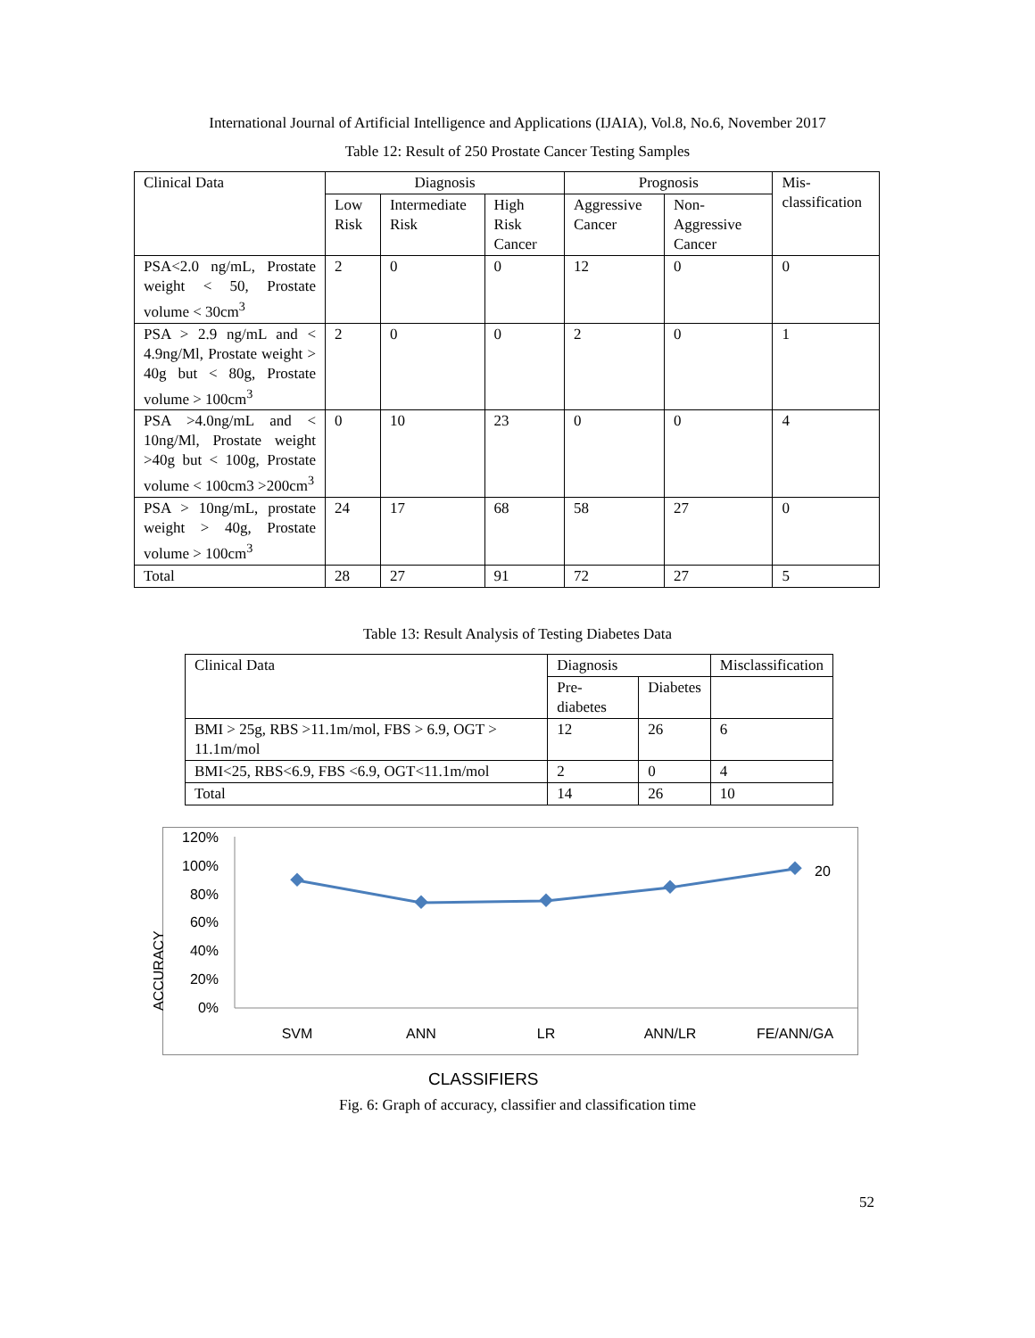International Journal of Artificial Intelligence and Applications (IJAIA), Vol.8, No.6, November 2017
Table 12: Result of 250 Prostate Cancer Testing Samples
| Clinical Data | Diagnosis | | | Prognosis | | Mis-classification |
| --- | --- | --- | --- | --- | --- | --- |
| | Low Risk | Intermediate Risk | High Risk Cancer | Aggressive Cancer | Non-Aggressive Cancer | |
| PSA<2.0 ng/mL, Prostate weight < 50, Prostate volume < 30cm<sup>3</sup> | 2 | 0 | 0 | 12 | 0 | 0 |
| PSA > 2.9 ng/mL and < 4.9ng/Ml, Prostate weight > 40g but < 80g, Prostate volume > 100cm<sup>3</sup> | 2 | 0 | 0 | 2 | 0 | 1 |
| PSA >4.0ng/mL and < 10ng/Ml, Prostate weight >40g but < 100g, Prostate volume < 100cm3 >200cm<sup>3</sup> | 0 | 10 | 23 | 0 | 0 | 4 |
| PSA > 10ng/mL, prostate weight > 40g, Prostate volume > 100cm<sup>3</sup> | 24 | 17 | 68 | 58 | 27 | 0 |
| Total | 28 | 27 | 91 | 72 | 27 | 5 |
Table 13: Result Analysis of Testing Diabetes Data
| Clinical Data | Diagnosis | | Misclassification |
| --- | --- | --- | --- |
| | Pre-diabetes | Diabetes | |
| BMI > 25g, RBS >11.1m/mol, FBS > 6.9, OGT > 11.1m/mol | 12 | 26 | 6 |
| BMI<25, RBS<6.9, FBS <6.9, OGT<11.1m/mol | 2 | 0 | 4 |
| Total | 14 | 26 | 10 |
120%
100%
80%
60%
40%
20%
0%
ACCURACY
20
SVM ANN LR ANN/LR FE/ANN/GA
CLASSIFIERS
Fig. 6: Graph of accuracy, classifier and classification time
52